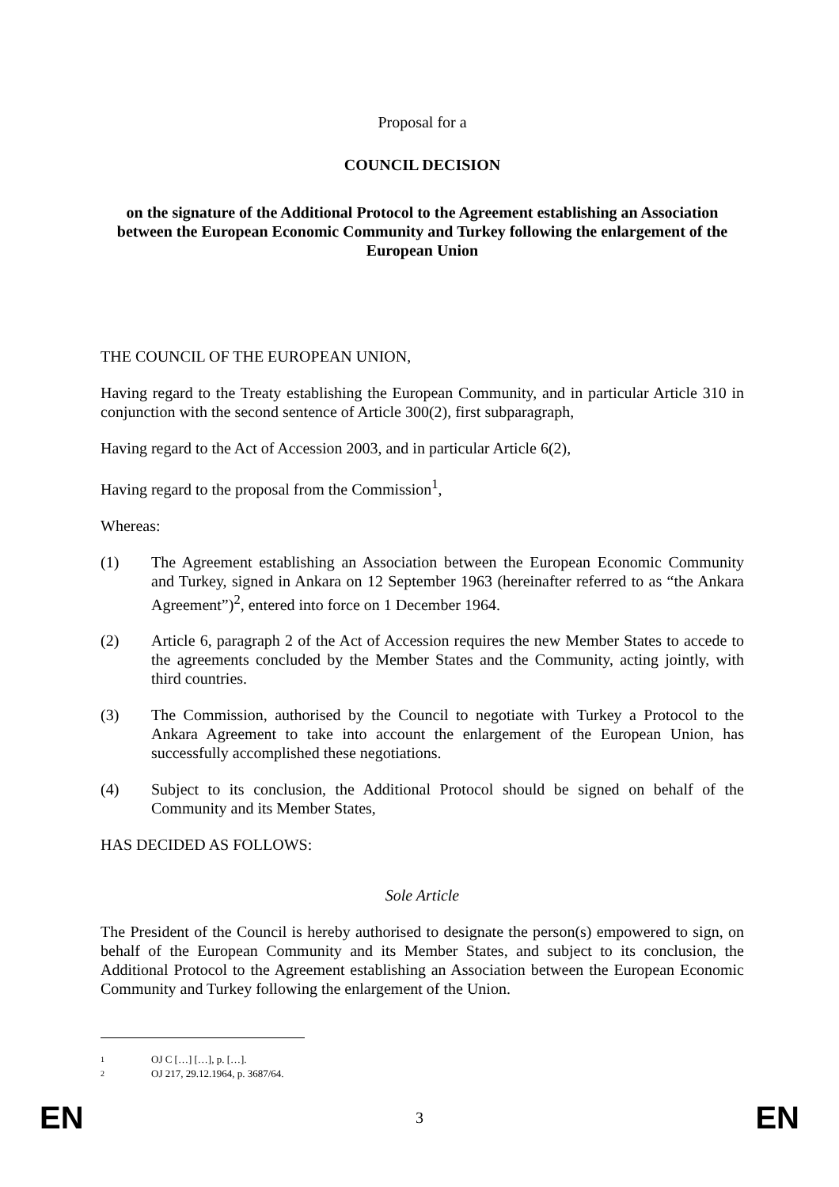Proposal for a
COUNCIL DECISION
on the signature of the Additional Protocol to the Agreement establishing an Association between the European Economic Community and Turkey following the enlargement of the European Union
THE COUNCIL OF THE EUROPEAN UNION,
Having regard to the Treaty establishing the European Community, and in particular Article 310 in conjunction with the second sentence of Article 300(2), first subparagraph,
Having regard to the Act of Accession 2003, and in particular Article 6(2),
Having regard to the proposal from the Commission<sup>1</sup>,
Whereas:
(1) The Agreement establishing an Association between the European Economic Community and Turkey, signed in Ankara on 12 September 1963 (hereinafter referred to as “the Ankara Agreement”)<sup>2</sup>, entered into force on 1 December 1964.
(2) Article 6, paragraph 2 of the Act of Accession requires the new Member States to accede to the agreements concluded by the Member States and the Community, acting jointly, with third countries.
(3) The Commission, authorised by the Council to negotiate with Turkey a Protocol to the Ankara Agreement to take into account the enlargement of the European Union, has successfully accomplished these negotiations.
(4) Subject to its conclusion, the Additional Protocol should be signed on behalf of the Community and its Member States,
HAS DECIDED AS FOLLOWS:
Sole Article
The President of the Council is hereby authorised to designate the person(s) empowered to sign, on behalf of the European Community and its Member States, and subject to its conclusion, the Additional Protocol to the Agreement establishing an Association between the European Economic Community and Turkey following the enlargement of the Union.
1 OJ C […] […], p. […].
2 OJ 217, 29.12.1964, p. 3687/64.
EN 3 EN